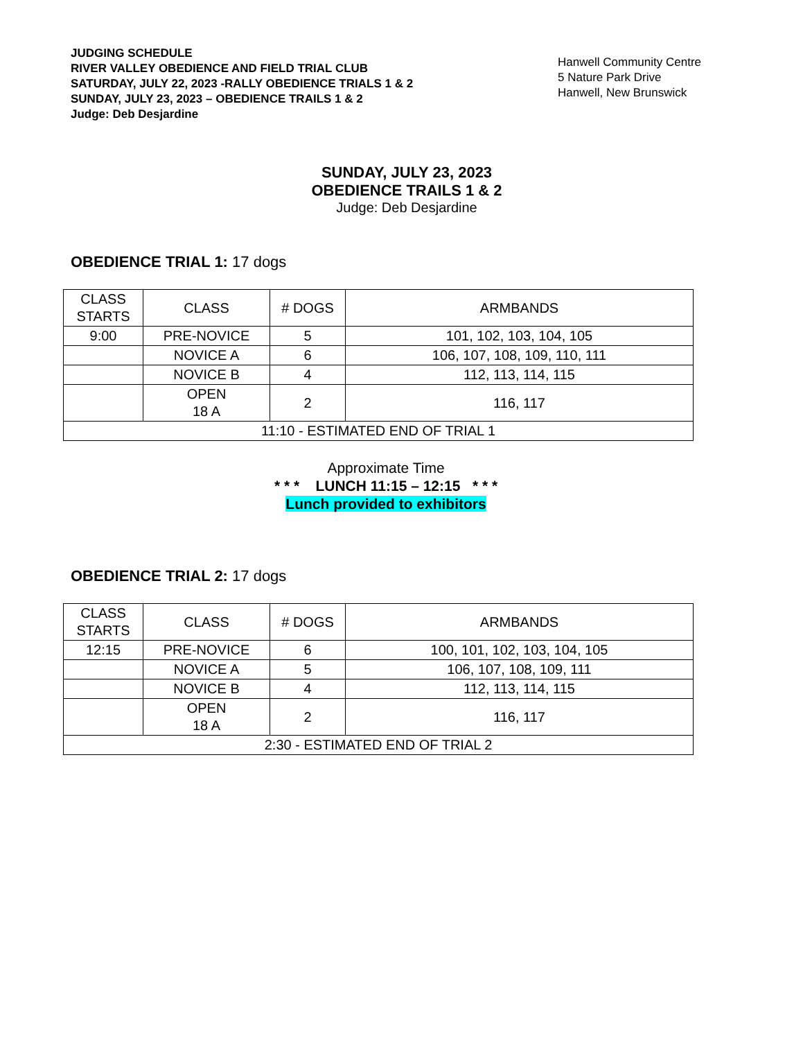JUDGING SCHEDULE
RIVER VALLEY OBEDIENCE AND FIELD TRIAL CLUB
SATURDAY, JULY 22, 2023 -RALLY OBEDIENCE TRIALS 1 & 2
SUNDAY, JULY 23, 2023 – OBEDIENCE TRAILS 1 & 2
Judge: Deb Desjardine
Hanwell Community Centre
5 Nature Park Drive
Hanwell, New Brunswick
SUNDAY, JULY 23, 2023
OBEDIENCE TRAILS 1 & 2
Judge: Deb Desjardine
OBEDIENCE TRIAL 1: 17 dogs
| CLASS STARTS | CLASS | # DOGS | ARMBANDS |
| 9:00 | PRE-NOVICE | 5 | 101, 102, 103, 104, 105 |
| | NOVICE A | 6 | 106, 107, 108, 109, 110, 111 |
| | NOVICE B | 4 | 112, 113, 114, 115 |
| | OPEN 18 A | 2 | 116, 117 |
| 11:10 - ESTIMATED END OF TRIAL 1 | | | |
Approximate Time
* * * LUNCH 11:15 – 12:15 * * *
Lunch provided to exhibitors
OBEDIENCE TRIAL 2: 17 dogs
| CLASS STARTS | CLASS | # DOGS | ARMBANDS |
| 12:15 | PRE-NOVICE | 6 | 100, 101, 102, 103, 104, 105 |
| | NOVICE A | 5 | 106, 107, 108, 109, 111 |
| | NOVICE B | 4 | 112, 113, 114, 115 |
| | OPEN 18 A | 2 | 116, 117 |
| 2:30 - ESTIMATED END OF TRIAL 2 | | | |